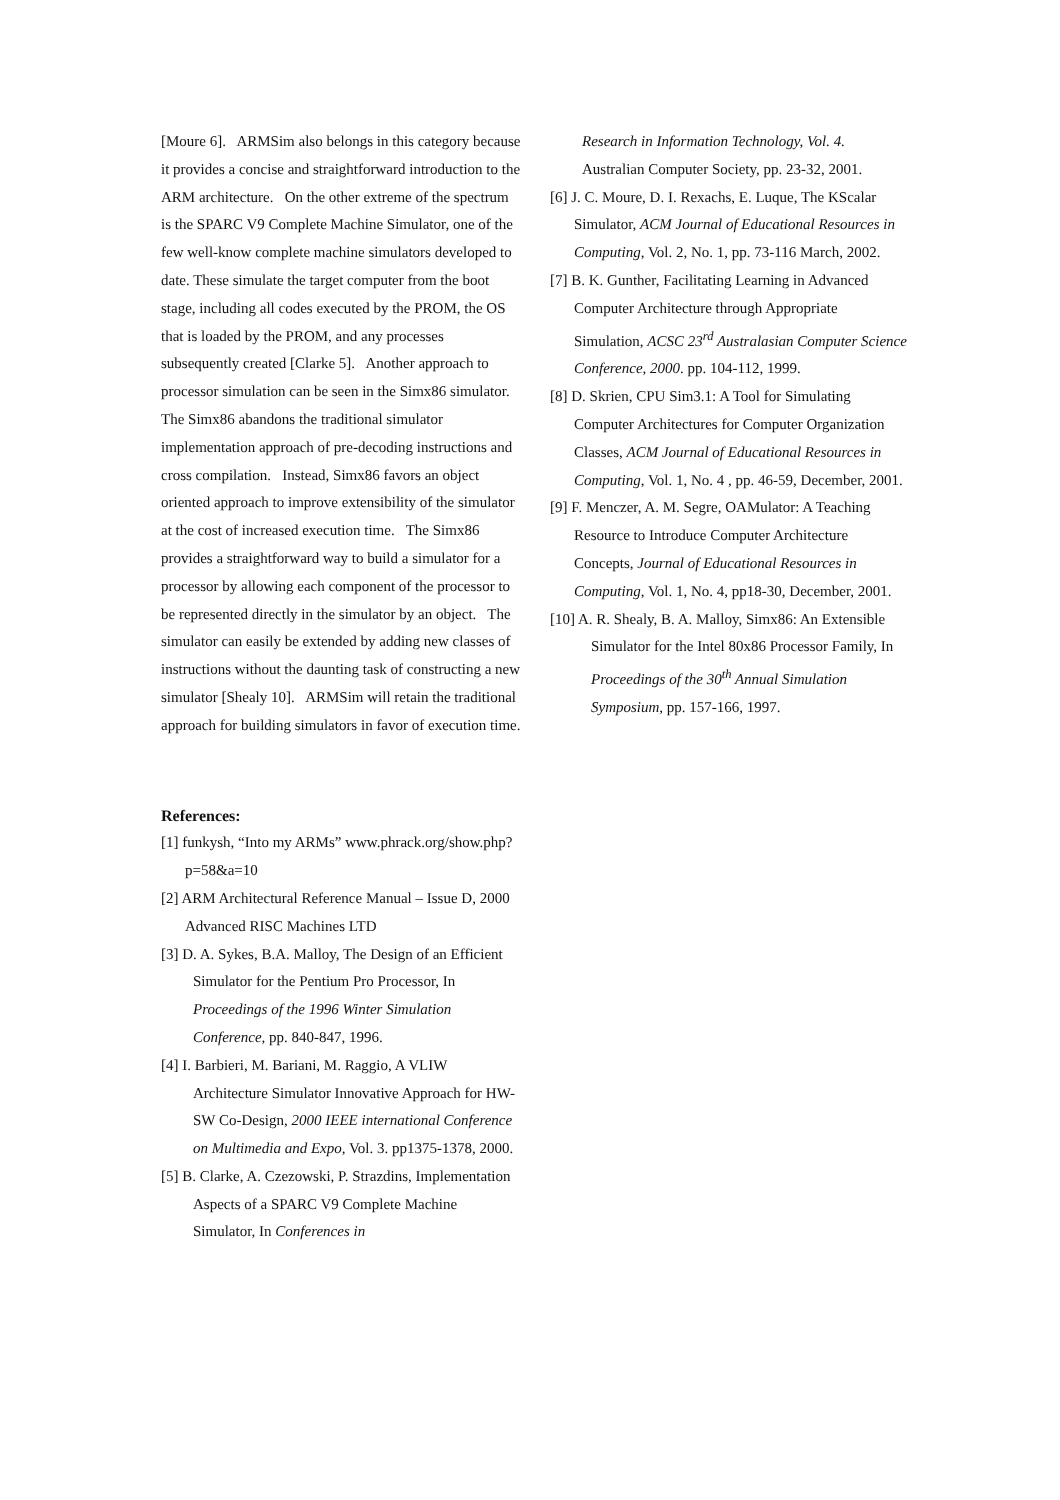[Moure 6]. ARMSim also belongs in this category because it provides a concise and straightforward introduction to the ARM architecture. On the other extreme of the spectrum is the SPARC V9 Complete Machine Simulator, one of the few well-know complete machine simulators developed to date. These simulate the target computer from the boot stage, including all codes executed by the PROM, the OS that is loaded by the PROM, and any processes subsequently created [Clarke 5]. Another approach to processor simulation can be seen in the Simx86 simulator. The Simx86 abandons the traditional simulator implementation approach of pre-decoding instructions and cross compilation. Instead, Simx86 favors an object oriented approach to improve extensibility of the simulator at the cost of increased execution time. The Simx86 provides a straightforward way to build a simulator for a processor by allowing each component of the processor to be represented directly in the simulator by an object. The simulator can easily be extended by adding new classes of instructions without the daunting task of constructing a new simulator [Shealy 10]. ARMSim will retain the traditional approach for building simulators in favor of execution time.
References:
[1] funkysh, “Into my ARMs” www.phrack.org/show.php?p=58&a=10
[2] ARM Architectural Reference Manual – Issue D, 2000 Advanced RISC Machines LTD
[3] D. A. Sykes, B.A. Malloy, The Design of an Efficient Simulator for the Pentium Pro Processor, In Proceedings of the 1996 Winter Simulation Conference, pp. 840-847, 1996.
[4] I. Barbieri, M. Bariani, M. Raggio, A VLIW Architecture Simulator Innovative Approach for HW-SW Co-Design, 2000 IEEE international Conference on Multimedia and Expo, Vol. 3. pp1375-1378, 2000.
[5] B. Clarke, A. Czezowski, P. Strazdins, Implementation Aspects of a SPARC V9 Complete Machine Simulator, In Conferences in
Research in Information Technology, Vol. 4. Australian Computer Society, pp. 23-32, 2001.
[6] J. C. Moure, D. I. Rexachs, E. Luque, The KScalar Simulator, ACM Journal of Educational Resources in Computing, Vol. 2, No. 1, pp. 73-116 March, 2002.
[7] B. K. Gunther, Facilitating Learning in Advanced Computer Architecture through Appropriate Simulation, ACSC 23<sup>rd</sup> Australasian Computer Science Conference, 2000. pp. 104-112, 1999.
[8] D. Skrien, CPU Sim3.1: A Tool for Simulating Computer Architectures for Computer Organization Classes, ACM Journal of Educational Resources in Computing, Vol. 1, No. 4 , pp. 46-59, December, 2001.
[9] F. Menczer, A. M. Segre, OAMulator: A Teaching Resource to Introduce Computer Architecture Concepts, Journal of Educational Resources in Computing, Vol. 1, No. 4, pp18-30, December, 2001.
[10] A. R. Shealy, B. A. Malloy, Simx86: An Extensible Simulator for the Intel 80x86 Processor Family, In Proceedings of the 30<sup>th</sup> Annual Simulation Symposium, pp. 157-166, 1997.